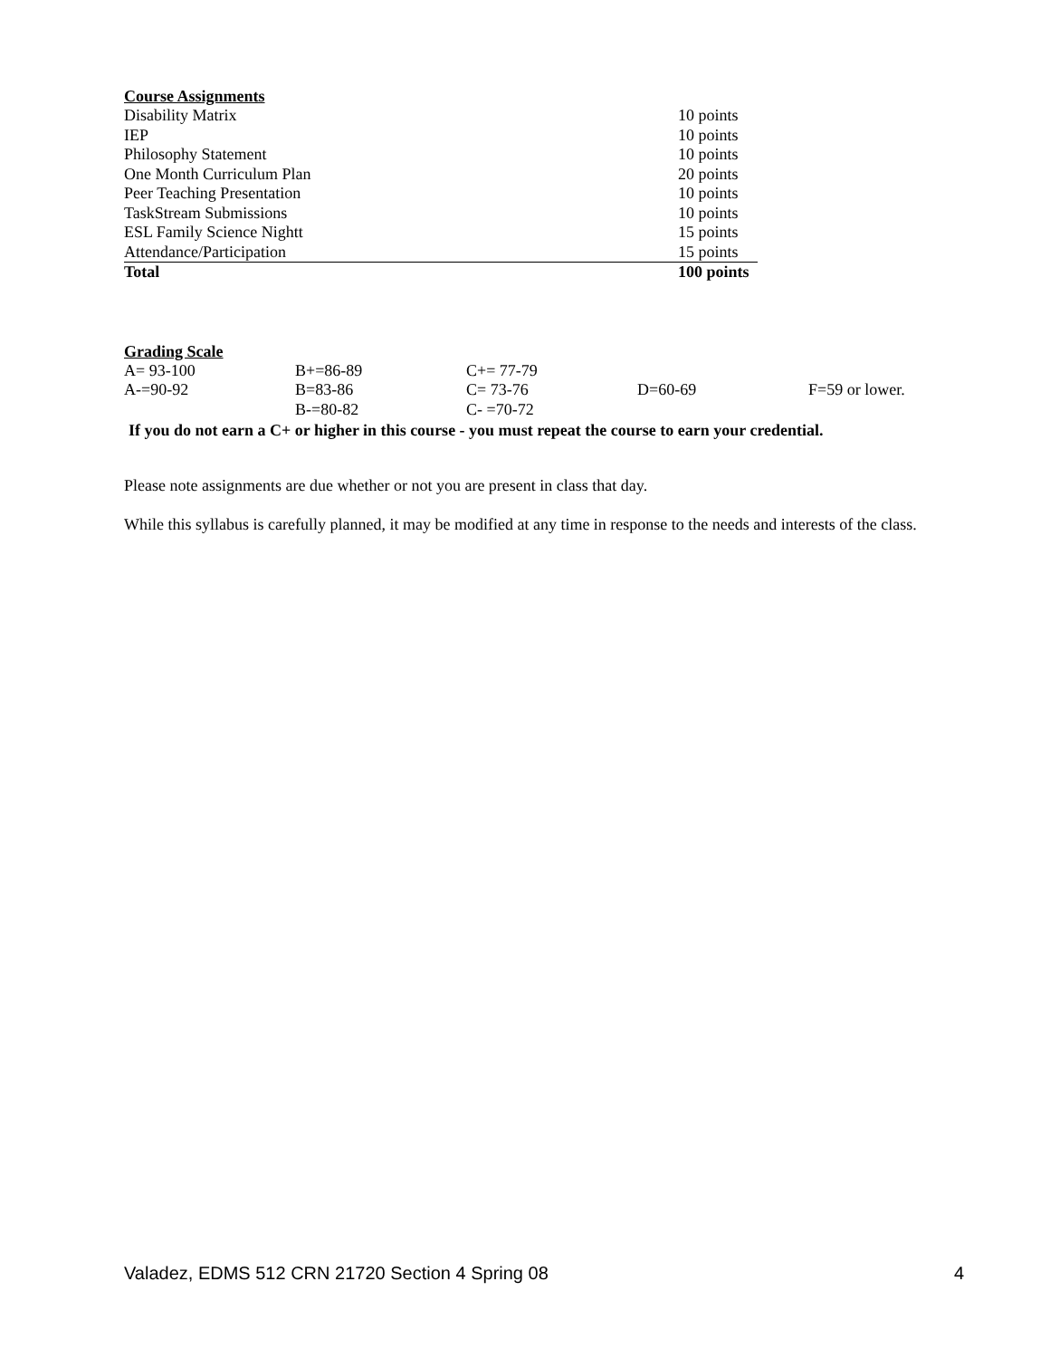Course Assignments
| Disability Matrix | 10 points |
| IEP | 10 points |
| Philosophy Statement | 10 points |
| One Month Curriculum Plan | 20 points |
| Peer Teaching Presentation | 10 points |
| TaskStream Submissions | 10 points |
| ESL Family Science Nightt | 15 points |
| Attendance/Participation | 15 points |
| Total | 100 points |
Grading Scale
| A= 93-100 | B+=86-89 | C+= 77-79 | | |
| A-=90-92 | B=83-86 | C= 73-76 | D=60-69 | F=59 or lower. |
| | B-=80-82 | C- =70-72 | | |
If you do not earn a C+ or higher in this course - you must repeat the course to earn your credential.
Please note assignments are due whether or not you are present in class that day.
While this syllabus is carefully planned, it may be modified at any time in response to the needs and interests of the class.
Valadez, EDMS 512 CRN 21720 Section 4 Spring 08 4